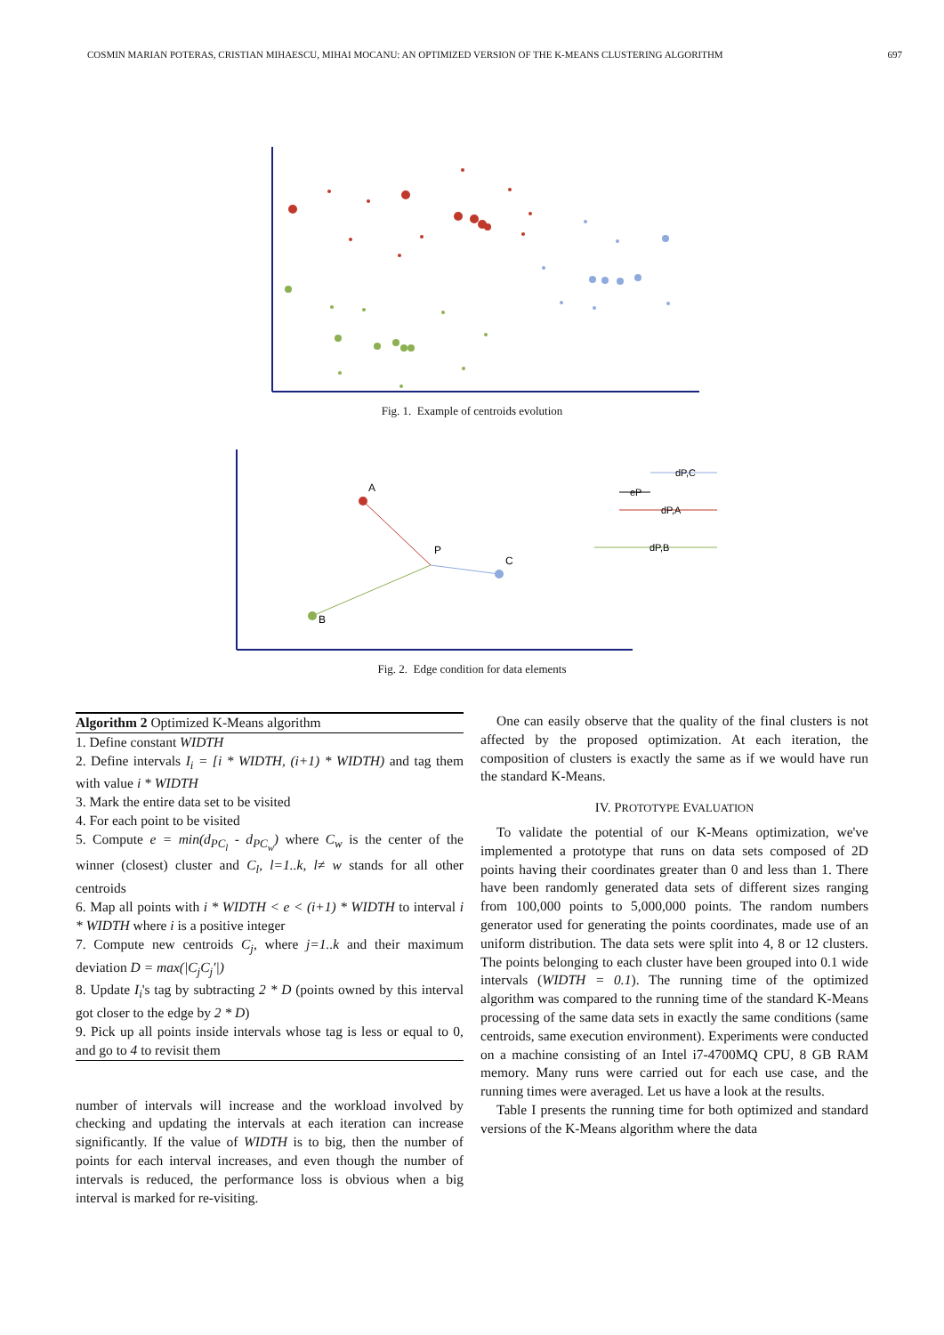COSMIN MARIAN POTERAS, CRISTIAN MIHAESCU, MIHAI MOCANU: AN OPTIMIZED VERSION OF THE K-MEANS CLUSTERING ALGORITHM 697
Fig. 1. Example of centroids evolution
A
P
C
B
dP,C
eP
dP,A
dP,B
Fig. 2. Edge condition for data elements
Algorithm 2 Optimized K-Means algorithm
1. Define constant WIDTH
2. Define intervals I<sub>i</sub> = [i * WIDTH, (i+1) * WIDTH) and tag them with value i * WIDTH
3. Mark the entire data set to be visited
4. For each point to be visited
5. Compute e = min(d<sub>PC<sub>l</sub></sub> - d<sub>PC<sub>w</sub></sub>) where C<sub>w</sub> is the center of the winner (closest) cluster and C<sub>l</sub>, l=1..k, l≠ w stands for all other centroids
6. Map all points with i * WIDTH < e < (i+1) * WIDTH to interval i * WIDTH where i is a positive integer
7. Compute new centroids C<sub>j</sub>, where j=1..k and their maximum deviation D = max(|C<sub>j</sub>C<sub>j</sub>'|)
8. Update I<sub>i</sub>'s tag by subtracting 2 * D (points owned by this interval got closer to the edge by 2 * D)
9. Pick up all points inside intervals whose tag is less or equal to 0, and go to 4 to revisit them
number of intervals will increase and the workload involved by checking and updating the intervals at each iteration can increase significantly. If the value of WIDTH is to big, then the number of points for each interval increases, and even though the number of intervals is reduced, the performance loss is obvious when a big interval is marked for re-visiting.
One can easily observe that the quality of the final clusters is not affected by the proposed optimization. At each iteration, the composition of clusters is exactly the same as if we would have run the standard K-Means.
IV. PROTOTYPE EVALUATION
To validate the potential of our K-Means optimization, we've implemented a prototype that runs on data sets composed of 2D points having their coordinates greater than 0 and less than 1. There have been randomly generated data sets of different sizes ranging from 100,000 points to 5,000,000 points. The random numbers generator used for generating the points coordinates, made use of an uniform distribution. The data sets were split into 4, 8 or 12 clusters. The points belonging to each cluster have been grouped into 0.1 wide intervals (WIDTH = 0.1). The running time of the optimized algorithm was compared to the running time of the standard K-Means processing of the same data sets in exactly the same conditions (same centroids, same execution environment). Experiments were conducted on a machine consisting of an Intel i7-4700MQ CPU, 8 GB RAM memory. Many runs were carried out for each use case, and the running times were averaged. Let us have a look at the results.
Table I presents the running time for both optimized and standard versions of the K-Means algorithm where the data